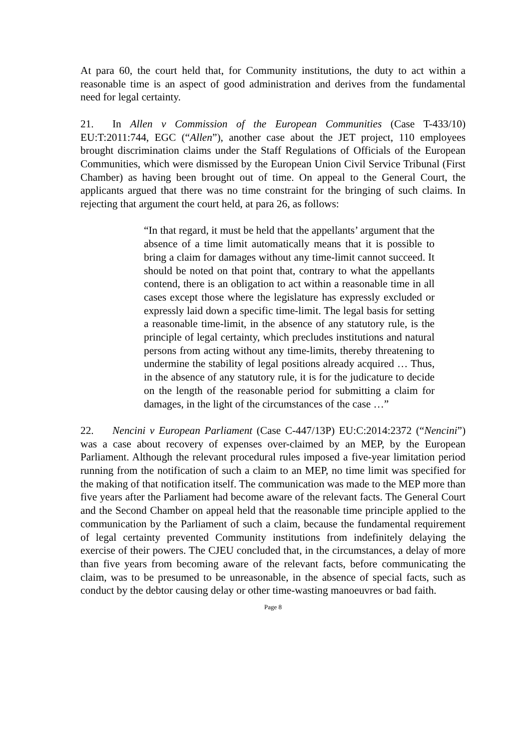At para 60, the court held that, for Community institutions, the duty to act within a reasonable time is an aspect of good administration and derives from the fundamental need for legal certainty.
21. In Allen v Commission of the European Communities (Case T-433/10) EU:T:2011:744, EGC (“Allen”), another case about the JET project, 110 employees brought discrimination claims under the Staff Regulations of Officials of the European Communities, which were dismissed by the European Union Civil Service Tribunal (First Chamber) as having been brought out of time. On appeal to the General Court, the applicants argued that there was no time constraint for the bringing of such claims. In rejecting that argument the court held, at para 26, as follows:
“In that regard, it must be held that the appellants’ argument that the absence of a time limit automatically means that it is possible to bring a claim for damages without any time-limit cannot succeed. It should be noted on that point that, contrary to what the appellants contend, there is an obligation to act within a reasonable time in all cases except those where the legislature has expressly excluded or expressly laid down a specific time-limit. The legal basis for setting a reasonable time-limit, in the absence of any statutory rule, is the principle of legal certainty, which precludes institutions and natural persons from acting without any time-limits, thereby threatening to undermine the stability of legal positions already acquired … Thus, in the absence of any statutory rule, it is for the judicature to decide on the length of the reasonable period for submitting a claim for damages, in the light of the circumstances of the case …”
22. Nencini v European Parliament (Case C-447/13P) EU:C:2014:2372 (“Nencini”) was a case about recovery of expenses over-claimed by an MEP, by the European Parliament. Although the relevant procedural rules imposed a five-year limitation period running from the notification of such a claim to an MEP, no time limit was specified for the making of that notification itself. The communication was made to the MEP more than five years after the Parliament had become aware of the relevant facts. The General Court and the Second Chamber on appeal held that the reasonable time principle applied to the communication by the Parliament of such a claim, because the fundamental requirement of legal certainty prevented Community institutions from indefinitely delaying the exercise of their powers. The CJEU concluded that, in the circumstances, a delay of more than five years from becoming aware of the relevant facts, before communicating the claim, was to be presumed to be unreasonable, in the absence of special facts, such as conduct by the debtor causing delay or other time-wasting manoeuvres or bad faith.
Page 8